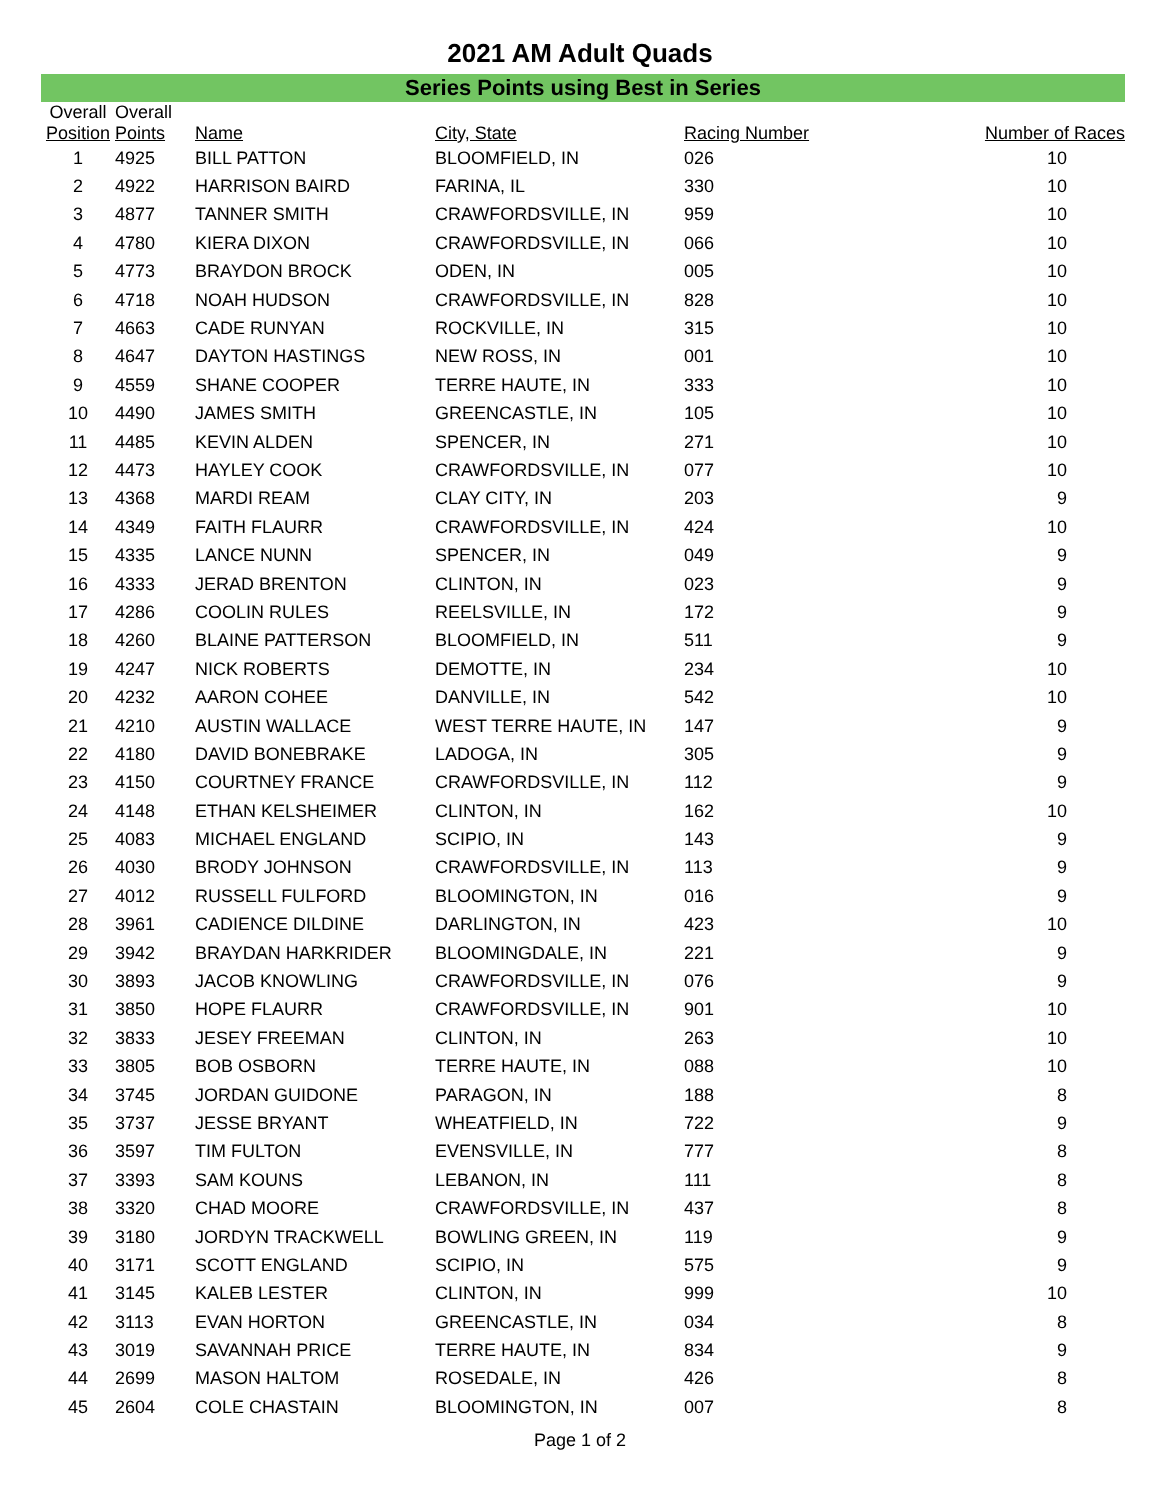2021 AM Adult Quads
Series Points using Best in Series
| Overall Position | Overall Points | Name | City, State | Racing Number | Number of Races |
| --- | --- | --- | --- | --- | --- |
| 1 | 4925 | BILL PATTON | BLOOMFIELD, IN | 026 | 10 |
| 2 | 4922 | HARRISON BAIRD | FARINA, IL | 330 | 10 |
| 3 | 4877 | TANNER SMITH | CRAWFORDSVILLE, IN | 959 | 10 |
| 4 | 4780 | KIERA DIXON | CRAWFORDSVILLE, IN | 066 | 10 |
| 5 | 4773 | BRAYDON BROCK | ODEN, IN | 005 | 10 |
| 6 | 4718 | NOAH HUDSON | CRAWFORDSVILLE, IN | 828 | 10 |
| 7 | 4663 | CADE RUNYAN | ROCKVILLE, IN | 315 | 10 |
| 8 | 4647 | DAYTON HASTINGS | NEW ROSS, IN | 001 | 10 |
| 9 | 4559 | SHANE COOPER | TERRE HAUTE, IN | 333 | 10 |
| 10 | 4490 | JAMES SMITH | GREENCASTLE, IN | 105 | 10 |
| 11 | 4485 | KEVIN ALDEN | SPENCER, IN | 271 | 10 |
| 12 | 4473 | HAYLEY COOK | CRAWFORDSVILLE, IN | 077 | 10 |
| 13 | 4368 | MARDI REAM | CLAY CITY, IN | 203 | 9 |
| 14 | 4349 | FAITH FLAURR | CRAWFORDSVILLE, IN | 424 | 10 |
| 15 | 4335 | LANCE NUNN | SPENCER, IN | 049 | 9 |
| 16 | 4333 | JERAD BRENTON | CLINTON, IN | 023 | 9 |
| 17 | 4286 | COOLIN RULES | REELSVILLE, IN | 172 | 9 |
| 18 | 4260 | BLAINE PATTERSON | BLOOMFIELD, IN | 511 | 9 |
| 19 | 4247 | NICK ROBERTS | DEMOTTE, IN | 234 | 10 |
| 20 | 4232 | AARON COHEE | DANVILLE, IN | 542 | 10 |
| 21 | 4210 | AUSTIN WALLACE | WEST TERRE HAUTE, IN | 147 | 9 |
| 22 | 4180 | DAVID BONEBRAKE | LADOGA, IN | 305 | 9 |
| 23 | 4150 | COURTNEY FRANCE | CRAWFORDSVILLE, IN | 112 | 9 |
| 24 | 4148 | ETHAN KELSHEIMER | CLINTON, IN | 162 | 10 |
| 25 | 4083 | MICHAEL ENGLAND | SCIPIO, IN | 143 | 9 |
| 26 | 4030 | BRODY JOHNSON | CRAWFORDSVILLE, IN | 113 | 9 |
| 27 | 4012 | RUSSELL FULFORD | BLOOMINGTON, IN | 016 | 9 |
| 28 | 3961 | CADIENCE DILDINE | DARLINGTON, IN | 423 | 10 |
| 29 | 3942 | BRAYDAN HARKRIDER | BLOOMINGDALE, IN | 221 | 9 |
| 30 | 3893 | JACOB KNOWLING | CRAWFORDSVILLE, IN | 076 | 9 |
| 31 | 3850 | HOPE FLAURR | CRAWFORDSVILLE, IN | 901 | 10 |
| 32 | 3833 | JESEY FREEMAN | CLINTON, IN | 263 | 10 |
| 33 | 3805 | BOB OSBORN | TERRE HAUTE, IN | 088 | 10 |
| 34 | 3745 | JORDAN GUIDONE | PARAGON, IN | 188 | 8 |
| 35 | 3737 | JESSE BRYANT | WHEATFIELD, IN | 722 | 9 |
| 36 | 3597 | TIM FULTON | EVENSVILLE, IN | 777 | 8 |
| 37 | 3393 | SAM KOUNS | LEBANON, IN | 111 | 8 |
| 38 | 3320 | CHAD MOORE | CRAWFORDSVILLE, IN | 437 | 8 |
| 39 | 3180 | JORDYN TRACKWELL | BOWLING GREEN, IN | 119 | 9 |
| 40 | 3171 | SCOTT ENGLAND | SCIPIO, IN | 575 | 9 |
| 41 | 3145 | KALEB LESTER | CLINTON, IN | 999 | 10 |
| 42 | 3113 | EVAN HORTON | GREENCASTLE, IN | 034 | 8 |
| 43 | 3019 | SAVANNAH PRICE | TERRE HAUTE, IN | 834 | 9 |
| 44 | 2699 | MASON HALTOM | ROSEDALE, IN | 426 | 8 |
| 45 | 2604 | COLE CHASTAIN | BLOOMINGTON, IN | 007 | 8 |
Page 1 of 2